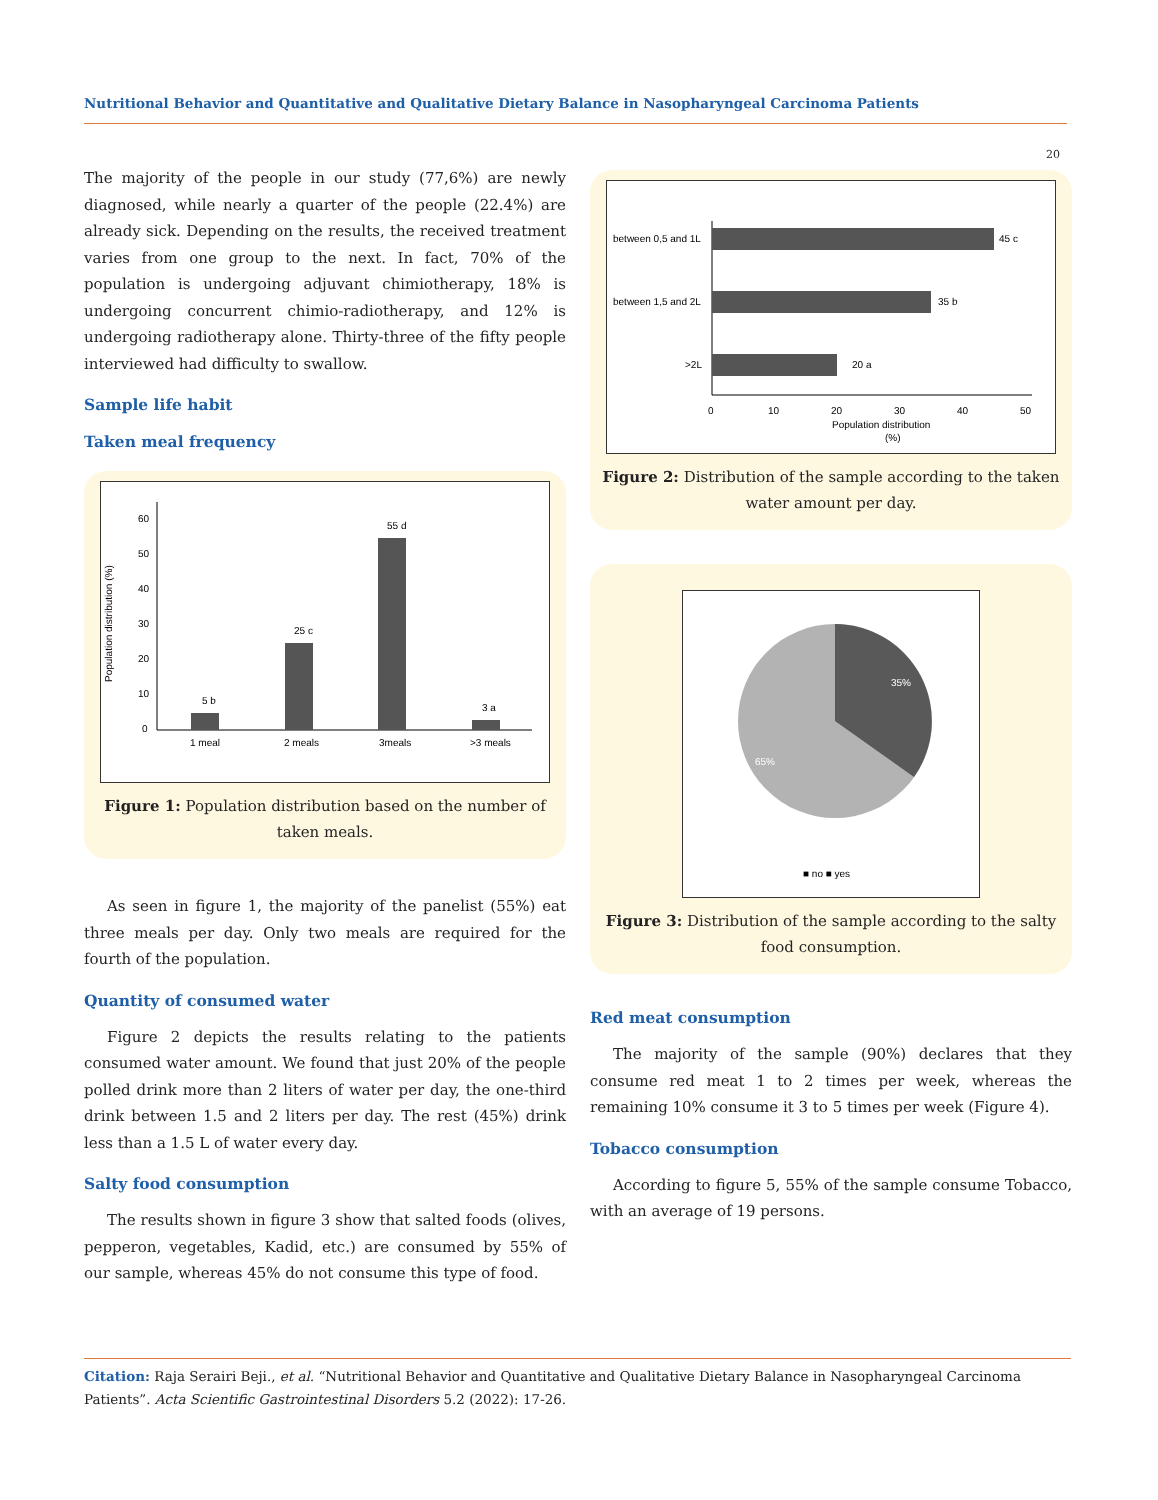Nutritional Behavior and Quantitative and Qualitative Dietary Balance in Nasopharyngeal Carcinoma Patients
20
The majority of the people in our study (77,6%) are newly diagnosed, while nearly a quarter of the people (22.4%) are already sick. Depending on the results, the received treatment varies from one group to the next. In fact, 70% of the population is undergoing adjuvant chimiotherapy, 18% is undergoing concurrent chimio-radiotherapy, and 12% is undergoing radiotherapy alone. Thirty-three of the fifty people interviewed had difficulty to swallow.
Sample life habit
Taken meal frequency
Population distribution (%)
60
50
40
30
20
10
0
5 b
25 c
55 d
3 a
1 meal
2 meals
3meals
>3 meals
Figure 1: Population distribution based on the number of taken meals.
As seen in figure 1, the majority of the panelist (55%) eat three meals per day. Only two meals are required for the fourth of the population.
Quantity of consumed water
Figure 2 depicts the results relating to the patients consumed water amount. We found that just 20% of the people polled drink more than 2 liters of water per day, the one-third drink between 1.5 and 2 liters per day. The rest (45%) drink less than a 1.5 L of water every day.
Salty food consumption
The results shown in figure 3 show that salted foods (olives, pepperon, vegetables, Kadid, etc.) are consumed by 55% of our sample, whereas 45% do not consume this type of food.
between 0,5 and 1L
between 1,5 and 2L
>2L
45 c
35 b
20 a
0
10
20
30
40
50
Population distribution
(%)
Figure 2: Distribution of the sample according to the taken water amount per day.
35%
65%
■ no ■ yes
Figure 3: Distribution of the sample according to the salty food consumption.
Red meat consumption
The majority of the sample (90%) declares that they consume red meat 1 to 2 times per week, whereas the remaining 10% consume it 3 to 5 times per week (Figure 4).
Tobacco consumption
According to figure 5, 55% of the sample consume Tobacco, with an average of 19 persons.
Citation: Raja Serairi Beji., et al. “Nutritional Behavior and Quantitative and Qualitative Dietary Balance in Nasopharyngeal Carcinoma Patients”. Acta Scientific Gastrointestinal Disorders 5.2 (2022): 17-26.